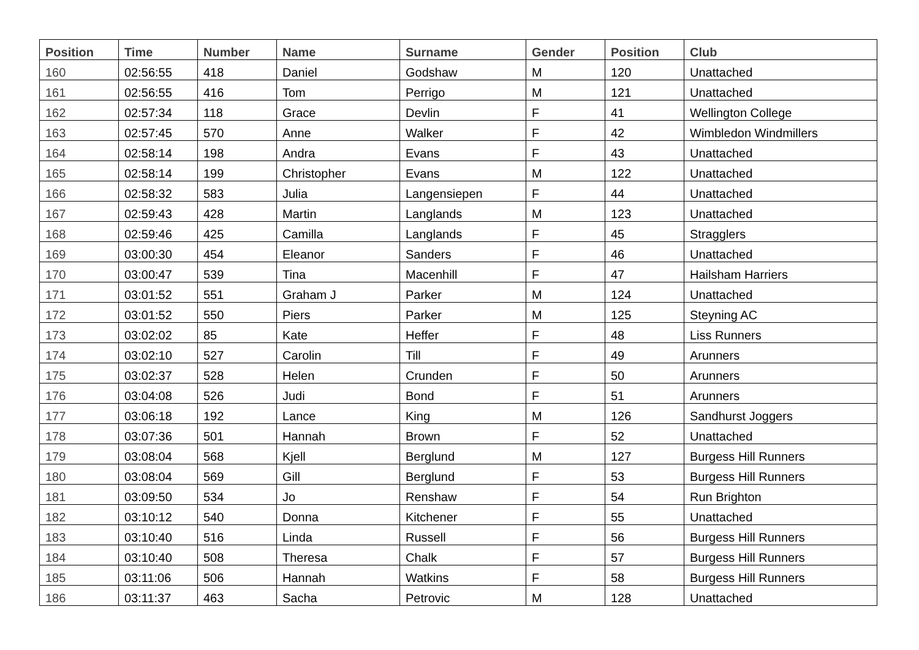| Position | Time | Number | Name | Surname | Gender | Position | Club |
| --- | --- | --- | --- | --- | --- | --- | --- |
| 160 | 02:56:55 | 418 | Daniel | Godshaw | M | 120 | Unattached |
| 161 | 02:56:55 | 416 | Tom | Perrigo | M | 121 | Unattached |
| 162 | 02:57:34 | 118 | Grace | Devlin | F | 41 | Wellington College |
| 163 | 02:57:45 | 570 | Anne | Walker | F | 42 | Wimbledon Windmillers |
| 164 | 02:58:14 | 198 | Andra | Evans | F | 43 | Unattached |
| 165 | 02:58:14 | 199 | Christopher | Evans | M | 122 | Unattached |
| 166 | 02:58:32 | 583 | Julia | Langensiepen | F | 44 | Unattached |
| 167 | 02:59:43 | 428 | Martin | Langlands | M | 123 | Unattached |
| 168 | 02:59:46 | 425 | Camilla | Langlands | F | 45 | Stragglers |
| 169 | 03:00:30 | 454 | Eleanor | Sanders | F | 46 | Unattached |
| 170 | 03:00:47 | 539 | Tina | Macenhill | F | 47 | Hailsham Harriers |
| 171 | 03:01:52 | 551 | Graham J | Parker | M | 124 | Unattached |
| 172 | 03:01:52 | 550 | Piers | Parker | M | 125 | Steyning AC |
| 173 | 03:02:02 | 85 | Kate | Heffer | F | 48 | Liss Runners |
| 174 | 03:02:10 | 527 | Carolin | Till | F | 49 | Arunners |
| 175 | 03:02:37 | 528 | Helen | Crunden | F | 50 | Arunners |
| 176 | 03:04:08 | 526 | Judi | Bond | F | 51 | Arunners |
| 177 | 03:06:18 | 192 | Lance | King | M | 126 | Sandhurst Joggers |
| 178 | 03:07:36 | 501 | Hannah | Brown | F | 52 | Unattached |
| 179 | 03:08:04 | 568 | Kjell | Berglund | M | 127 | Burgess Hill Runners |
| 180 | 03:08:04 | 569 | Gill | Berglund | F | 53 | Burgess Hill Runners |
| 181 | 03:09:50 | 534 | Jo | Renshaw | F | 54 | Run Brighton |
| 182 | 03:10:12 | 540 | Donna | Kitchener | F | 55 | Unattached |
| 183 | 03:10:40 | 516 | Linda | Russell | F | 56 | Burgess Hill Runners |
| 184 | 03:10:40 | 508 | Theresa | Chalk | F | 57 | Burgess Hill Runners |
| 185 | 03:11:06 | 506 | Hannah | Watkins | F | 58 | Burgess Hill Runners |
| 186 | 03:11:37 | 463 | Sacha | Petrovic | M | 128 | Unattached |